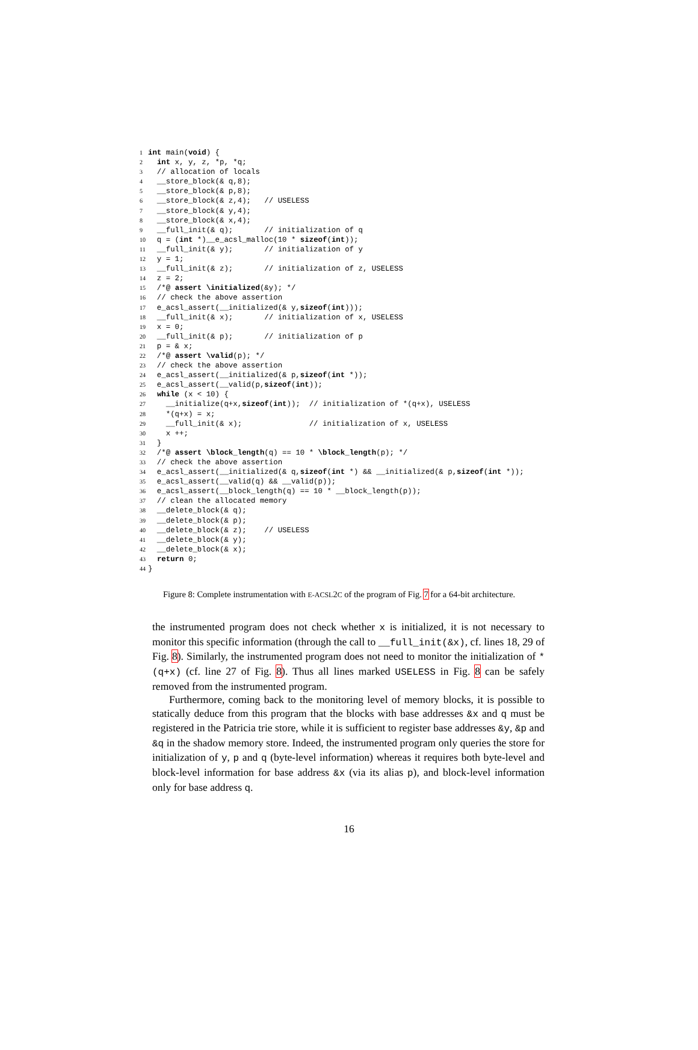1 int main(void) {
2 int x, y, z, *p, *q;
3 // allocation of locals
4 __store_block(& q,8);
5 __store_block(& p,8);
6 __store_block(& z,4); // USELESS
7 __store_block(& y,4);
8 __store_block(& x,4);
9 __full_init(& q); // initialization of q
10 q = (int *)__e_acsl_malloc(10 * sizeof(int));
11 __full_init(& y); // initialization of y
12 y = 1;
13 __full_init(& z); // initialization of z, USELESS
14 z = 2;
15 /*@ assert \initialized(&y); */
16 // check the above assertion
17 e_acsl_assert(__initialized(& y,sizeof(int)));
18 __full_init(& x); // initialization of x, USELESS
19 x = 0;
20 __full_init(& p); // initialization of p
21 p = & x;
22 /*@ assert \valid(p); */
23 // check the above assertion
24 e_acsl_assert(__initialized(& p,sizeof(int *));
25 e_acsl_assert(__valid(p,sizeof(int));
26 while (x < 10) {
27 __initialize(q+x,sizeof(int)); // initialization of *(q+x), USELESS
28 *(q+x) = x;
29 __full_init(& x); // initialization of x, USELESS
30 x ++;
31 }
32 /*@ assert \block_length(q) == 10 * \block_length(p); */
33 // check the above assertion
34 e_acsl_assert(__initialized(& q,sizeof(int *) && __initialized(& p,sizeof(int *));
35 e_acsl_assert(__valid(q) && __valid(p));
36 e_acsl_assert(__block_length(q) == 10 * __block_length(p));
37 // clean the allocated memory
38 __delete_block(& q);
39 __delete_block(& p);
40 __delete_block(& z); // USELESS
41 __delete_block(& y);
42 __delete_block(& x);
43 return 0;
44 }
Figure 8: Complete instrumentation with E-ACSL2C of the program of Fig. 7 for a 64-bit architecture.
the instrumented program does not check whether x is initialized, it is not necessary to monitor this specific information (through the call to __full_init(&x), cf. lines 18, 29 of Fig. 8). Similarly, the instrumented program does not need to monitor the initialization of *(q+x) (cf. line 27 of Fig. 8). Thus all lines marked USELESS in Fig. 8 can be safely removed from the instrumented program.
Furthermore, coming back to the monitoring level of memory blocks, it is possible to statically deduce from this program that the blocks with base addresses &x and q must be registered in the Patricia trie store, while it is sufficient to register base addresses &y, &p and &q in the shadow memory store. Indeed, the instrumented program only queries the store for initialization of y, p and q (byte-level information) whereas it requires both byte-level and block-level information for base address &x (via its alias p), and block-level information only for base address q.
16